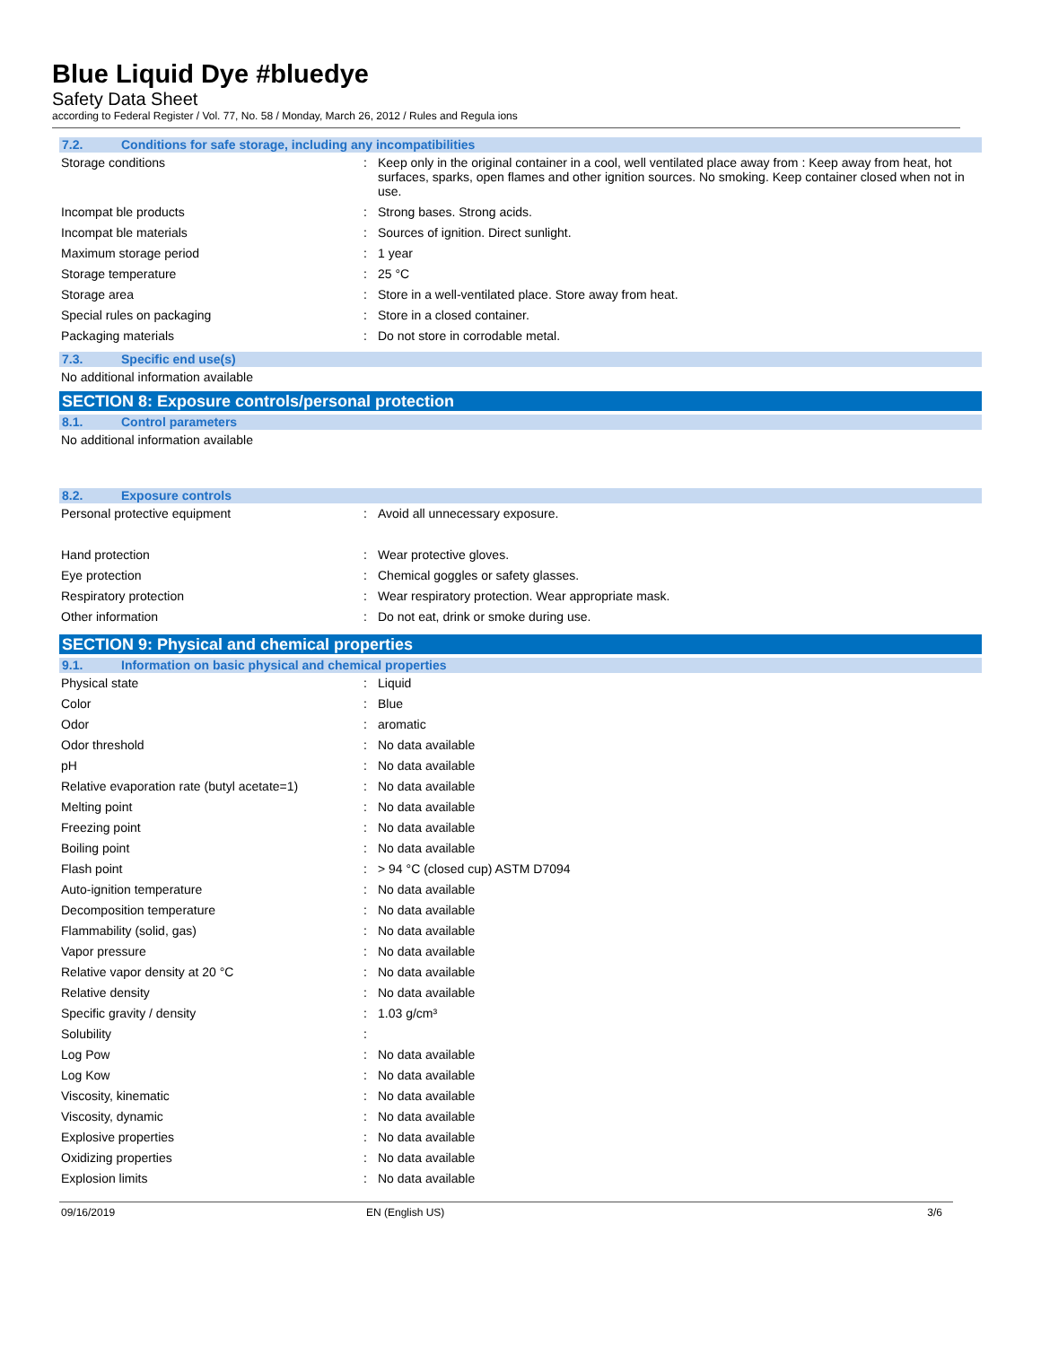Blue Liquid Dye #bluedye
Safety Data Sheet
according to Federal Register / Vol. 77, No. 58 / Monday, March 26, 2012 / Rules and Regula ions
7.2. Conditions for safe storage, including any incompatibilities
| Storage conditions | : | Keep only in the original container in a cool, well ventilated place away from : Keep away from heat, hot surfaces, sparks, open flames and other ignition sources. No smoking. Keep container closed when not in use. |
| Incompat ble products | : | Strong bases. Strong acids. |
| Incompat ble materials | : | Sources of ignition. Direct sunlight. |
| Maximum storage period | : | 1 year |
| Storage temperature | : | 25 °C |
| Storage area | : | Store in a well-ventilated place. Store away from heat. |
| Special rules on packaging | : | Store in a closed container. |
| Packaging materials | : | Do not store in corrodable metal. |
7.3. Specific end use(s)
No additional information available
SECTION 8: Exposure controls/personal protection
8.1. Control parameters
No additional information available
8.2. Exposure controls
| Personal protective equipment | : | Avoid all unnecessary exposure. |
| Hand protection | : | Wear protective gloves. |
| Eye protection | : | Chemical goggles or safety glasses. |
| Respiratory protection | : | Wear respiratory protection. Wear appropriate mask. |
| Other information | : | Do not eat, drink or smoke during use. |
SECTION 9: Physical and chemical properties
9.1. Information on basic physical and chemical properties
| Physical state | : | Liquid |
| Color | : | Blue |
| Odor | : | aromatic |
| Odor threshold | : | No data available |
| pH | : | No data available |
| Relative evaporation rate (butyl acetate=1) | : | No data available |
| Melting point | : | No data available |
| Freezing point | : | No data available |
| Boiling point | : | No data available |
| Flash point | : | > 94 °C (closed cup) ASTM D7094 |
| Auto-ignition temperature | : | No data available |
| Decomposition temperature | : | No data available |
| Flammability (solid, gas) | : | No data available |
| Vapor pressure | : | No data available |
| Relative vapor density at 20 °C | : | No data available |
| Relative density | : | No data available |
| Specific gravity / density | : | 1.03 g/cm³ |
| Solubility | : | |
| Log Pow | : | No data available |
| Log Kow | : | No data available |
| Viscosity, kinematic | : | No data available |
| Viscosity, dynamic | : | No data available |
| Explosive properties | : | No data available |
| Oxidizing properties | : | No data available |
| Explosion limits | : | No data available |
09/16/2019 EN (English US) 3/6